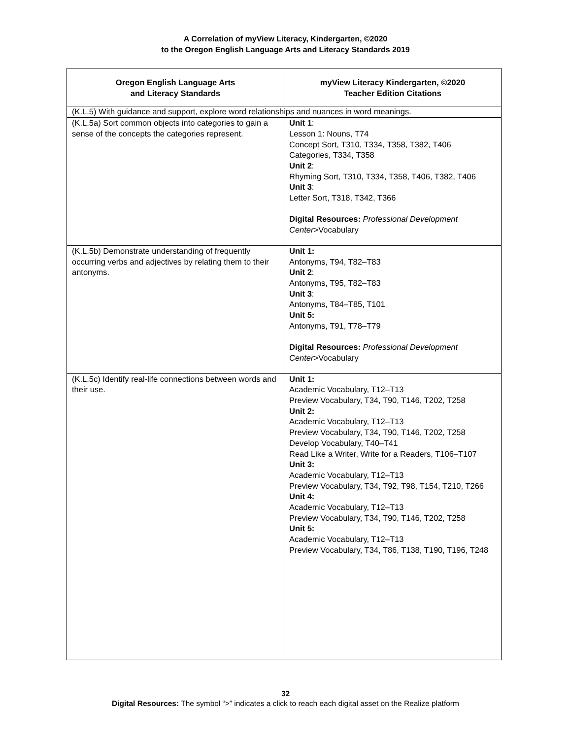A Correlation of myView Literacy, Kindergarten, ©2020
to the Oregon English Language Arts and Literacy Standards 2019
| Oregon English Language Arts and Literacy Standards | myView Literacy Kindergarten, ©2020 Teacher Edition Citations |
| --- | --- |
| (K.L.5) With guidance and support, explore word relationships and nuances in word meanings. | |
| (K.L.5a) Sort common objects into categories to gain a sense of the concepts the categories represent. | Unit 1 : Lesson 1: Nouns, T74 Concept Sort, T310, T334, T358, T382, T406 Categories, T334, T358 Unit 2 : Rhyming Sort, T310, T334, T358, T406, T382, T406 Unit 3 : Letter Sort, T318, T342, T366 Digital Resources: Professional Development Center >Vocabulary |
| (K.L.5b) Demonstrate understanding of frequently occurring verbs and adjectives by relating them to their antonyms. | Unit 1: Antonyms, T94, T82–T83 Unit 2 : Antonyms, T95, T82–T83 Unit 3 : Antonyms, T84–T85, T101 Unit 5: Antonyms, T91, T78–T79 Digital Resources: Professional Development Center >Vocabulary |
| (K.L.5c) Identify real-life connections between words and their use. | Unit 1: Academic Vocabulary, T12–T13 Preview Vocabulary, T34, T90, T146, T202, T258 Unit 2: Academic Vocabulary, T12–T13 Preview Vocabulary, T34, T90, T146, T202, T258 Develop Vocabulary, T40–T41 Read Like a Writer, Write for a Readers, T106–T107 Unit 3: Academic Vocabulary, T12–T13 Preview Vocabulary, T34, T92, T98, T154, T210, T266 Unit 4: Academic Vocabulary, T12–T13 Preview Vocabulary, T34, T90, T146, T202, T258 Unit 5: Academic Vocabulary, T12–T13 Preview Vocabulary, T34, T86, T138, T190, T196, T248 |
32
Digital Resources: The symbol “>” indicates a click to reach each digital asset on the Realize platform